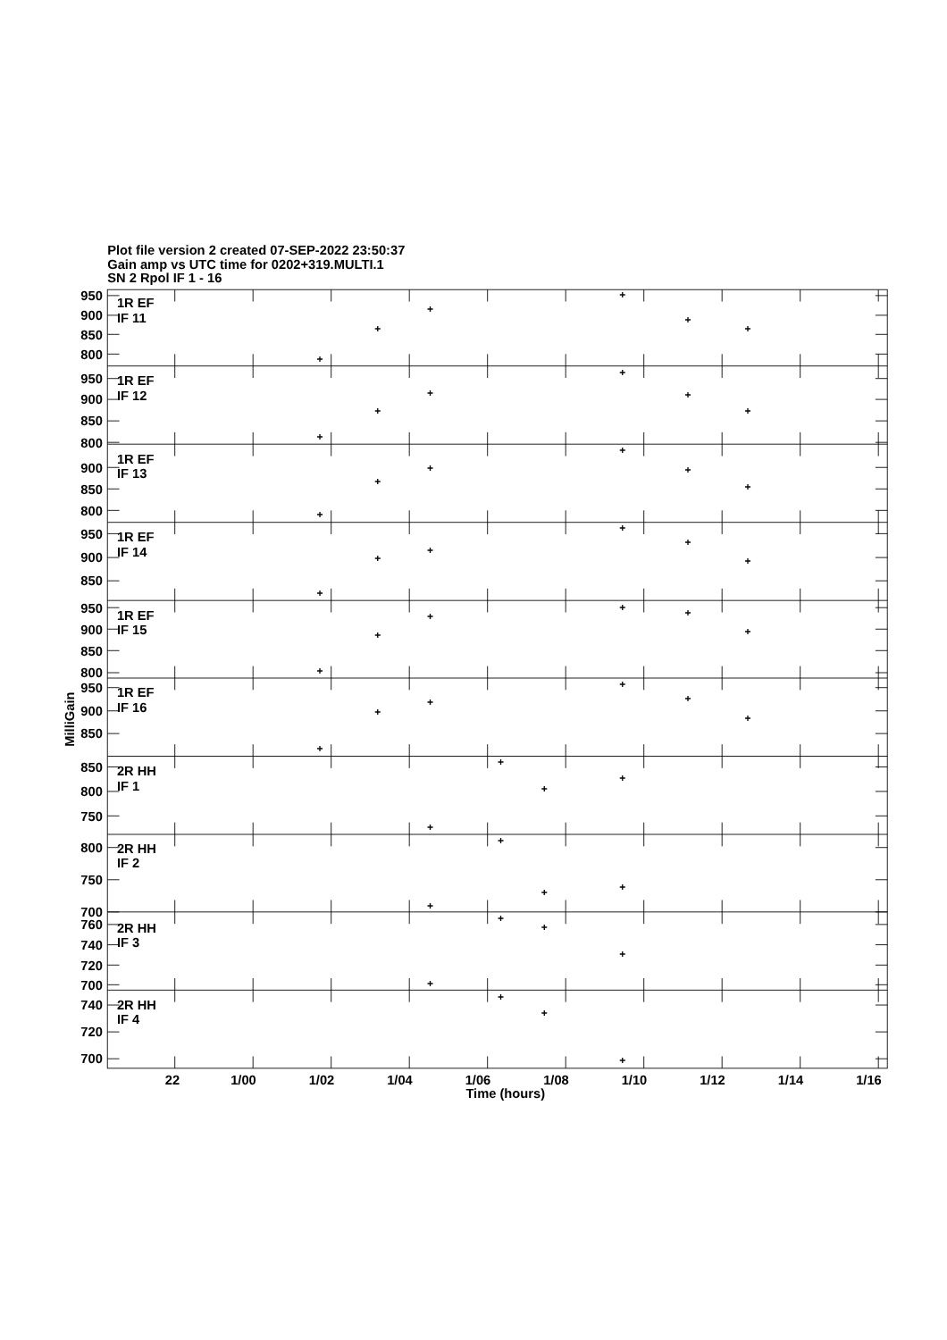Plot file version 2 created 07-SEP-2022 23:50:37
Gain amp vs UTC time for 0202+319.MULTI.1
SN 2 Rpol IF 1 - 16
+
+
+
+
+
+
+
+
+
+
+
+
+
+
+
+
+
+
+
+
+
+
+
+
+
+
+
+
+
+
+
+
+
+
+
+
+
+
+
+
+
+
+
+
+
+
+
+
+
+
+
1R EF
IF 11
1R EF
IF 12
1R EF
IF 13
1R EF
IF 14
1R EF
IF 15
1R EF
IF 16
2R HH
IF 1
2R HH
IF 2
2R HH
IF 3
2R HH
IF 4
950
900
850
800
950
900
850
800
900
850
800
950
900
850
950
900
850
800
950
900
850
850
800
750
800
750
700
760
740
720
700
740
720
700
MilliGain
22
1/00
1/02
1/04
1/06
1/08
1/10
1/12
1/14
1/16
Time (hours)